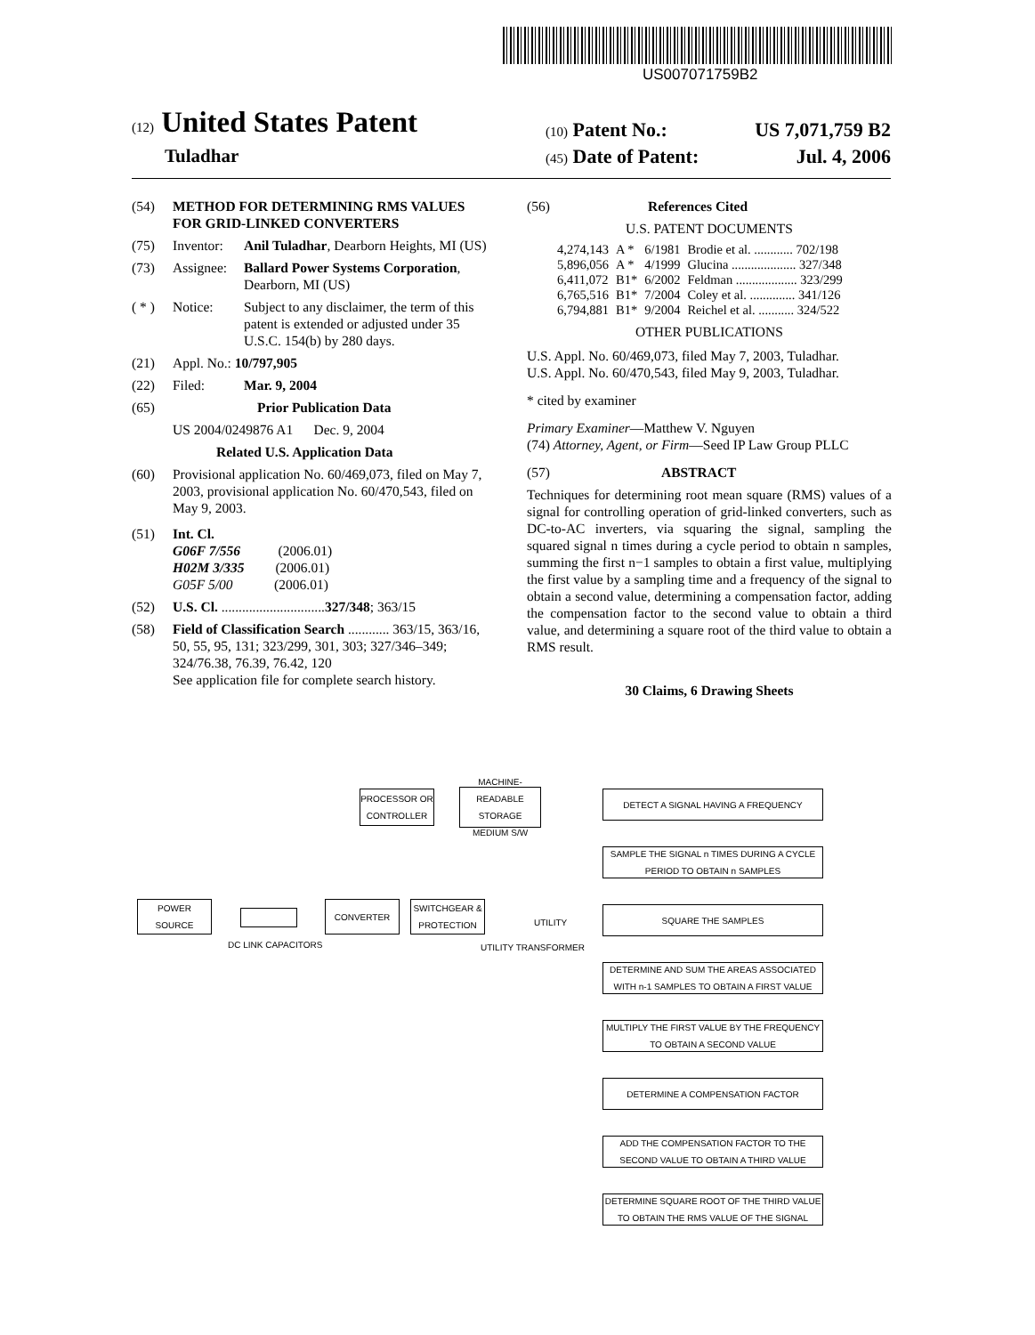US007071759B2
(12) United States Patent
Tuladhar
(10) Patent No.: US 7,071,759 B2
(45) Date of Patent: Jul. 4, 2006
(54) METHOD FOR DETERMINING RMS VALUES FOR GRID-LINKED CONVERTERS
(75) Inventor: Anil Tuladhar, Dearborn Heights, MI (US)
(73) Assignee: Ballard Power Systems Corporation, Dearborn, MI (US)
( * ) Notice: Subject to any disclaimer, the term of this patent is extended or adjusted under 35 U.S.C. 154(b) by 280 days.
(21) Appl. No.: 10/797,905
(22) Filed: Mar. 9, 2004
(65) Prior Publication Data
US 2004/0249876 A1 Dec. 9, 2004
Related U.S. Application Data
(60) Provisional application No. 60/469,073, filed on May 7, 2003, provisional application No. 60/470,543, filed on May 9, 2003.
(51) Int. Cl.
G06F 7/556 (2006.01)
H02M 3/335 (2006.01)
G05F 5/00 (2006.01)
(52) U.S. Cl. .............................. 327/348; 363/15
(58) Field of Classification Search ............ 363/15, 363/16, 50, 55, 95, 131; 323/299, 301, 303; 327/346–349; 324/76.38, 76.39, 76.42, 120
See application file for complete search history.
(56) References Cited
U.S. PATENT DOCUMENTS
| 4,274,143 | A * | 6/1981 | Brodie et al. ............ 702/198 |
| 5,896,056 | A * | 4/1999 | Glucina .................... 327/348 |
| 6,411,072 | B1* | 6/2002 | Feldman ................... 323/299 |
| 6,765,516 | B1* | 7/2004 | Coley et al. .............. 341/126 |
| 6,794,881 | B1* | 9/2004 | Reichel et al. ........... 324/522 |
OTHER PUBLICATIONS
U.S. Appl. No. 60/469,073, filed May 7, 2003, Tuladhar.
U.S. Appl. No. 60/470,543, filed May 9, 2003, Tuladhar.
* cited by examiner
Primary Examiner—Matthew V. Nguyen
(74) Attorney, Agent, or Firm—Seed IP Law Group PLLC
(57) ABSTRACT
Techniques for determining root mean square (RMS) values of a signal for controlling operation of grid-linked converters, such as DC-to-AC inverters, via squaring the signal, sampling the squared signal n times during a cycle period to obtain n samples, summing the first n−1 samples to obtain a first value, multiplying the first value by a sampling time and a frequency of the signal to obtain a second value, determining a compensation factor, adding the compensation factor to the second value to obtain a third value, and determining a square root of the third value to obtain a RMS result.
30 Claims, 6 Drawing Sheets
POWER SOURCE
DC LINK CAPACITORS
CONVERTER
SWITCHGEAR & PROTECTION
UTILITY
UTILITY TRANSFORMER
PROCESSOR OR CONTROLLER
MACHINE-READABLE STORAGE MEDIUM S/W
DETECT A SIGNAL HAVING A FREQUENCY
SAMPLE THE SIGNAL n TIMES DURING A CYCLE PERIOD TO OBTAIN n SAMPLES
SQUARE THE SAMPLES
DETERMINE AND SUM THE AREAS ASSOCIATED WITH n-1 SAMPLES TO OBTAIN A FIRST VALUE
MULTIPLY THE FIRST VALUE BY THE FREQUENCY TO OBTAIN A SECOND VALUE
DETERMINE A COMPENSATION FACTOR
ADD THE COMPENSATION FACTOR TO THE SECOND VALUE TO OBTAIN A THIRD VALUE
DETERMINE SQUARE ROOT OF THE THIRD VALUE TO OBTAIN THE RMS VALUE OF THE SIGNAL